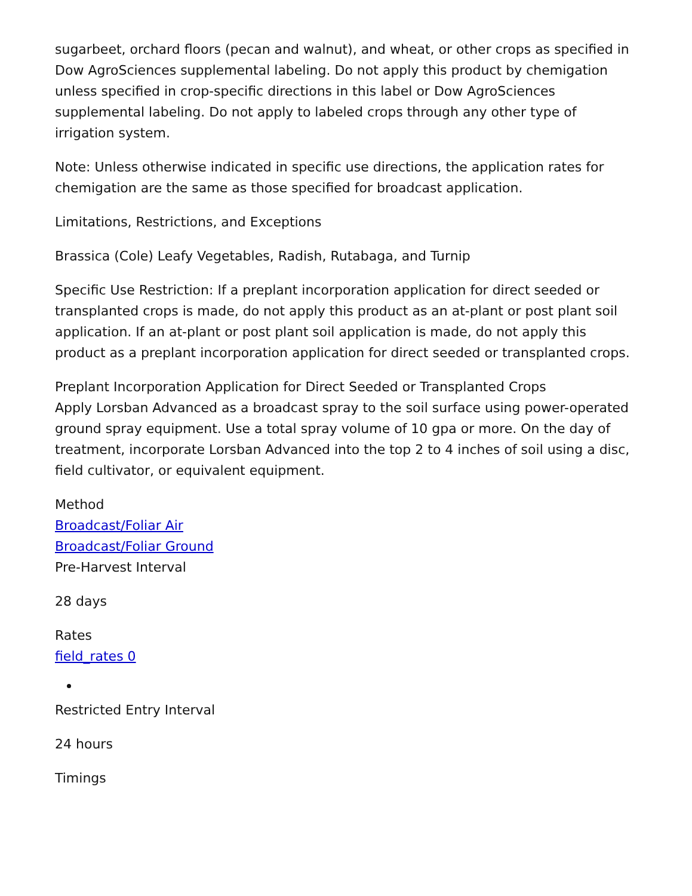sugarbeet, orchard floors (pecan and walnut), and wheat, or other crops as specified in Dow AgroSciences supplemental labeling. Do not apply this product by chemigation unless specified in crop-specific directions in this label or Dow AgroSciences supplemental labeling. Do not apply to labeled crops through any other type of irrigation system.
Note: Unless otherwise indicated in specific use directions, the application rates for chemigation are the same as those specified for broadcast application.
Limitations, Restrictions, and Exceptions
Brassica (Cole) Leafy Vegetables, Radish, Rutabaga, and Turnip
Specific Use Restriction: If a preplant incorporation application for direct seeded or transplanted crops is made, do not apply this product as an at-plant or post plant soil application. If an at-plant or post plant soil application is made, do not apply this product as a preplant incorporation application for direct seeded or transplanted crops.
Preplant Incorporation Application for Direct Seeded or Transplanted Crops
Apply Lorsban Advanced as a broadcast spray to the soil surface using power-operated ground spray equipment. Use a total spray volume of 10 gpa or more. On the day of treatment, incorporate Lorsban Advanced into the top 2 to 4 inches of soil using a disc, field cultivator, or equivalent equipment.
Method
Broadcast/Foliar Air
Broadcast/Foliar Ground
Pre-Harvest Interval
28 days
Rates
field_rates 0
Restricted Entry Interval
24 hours
Timings